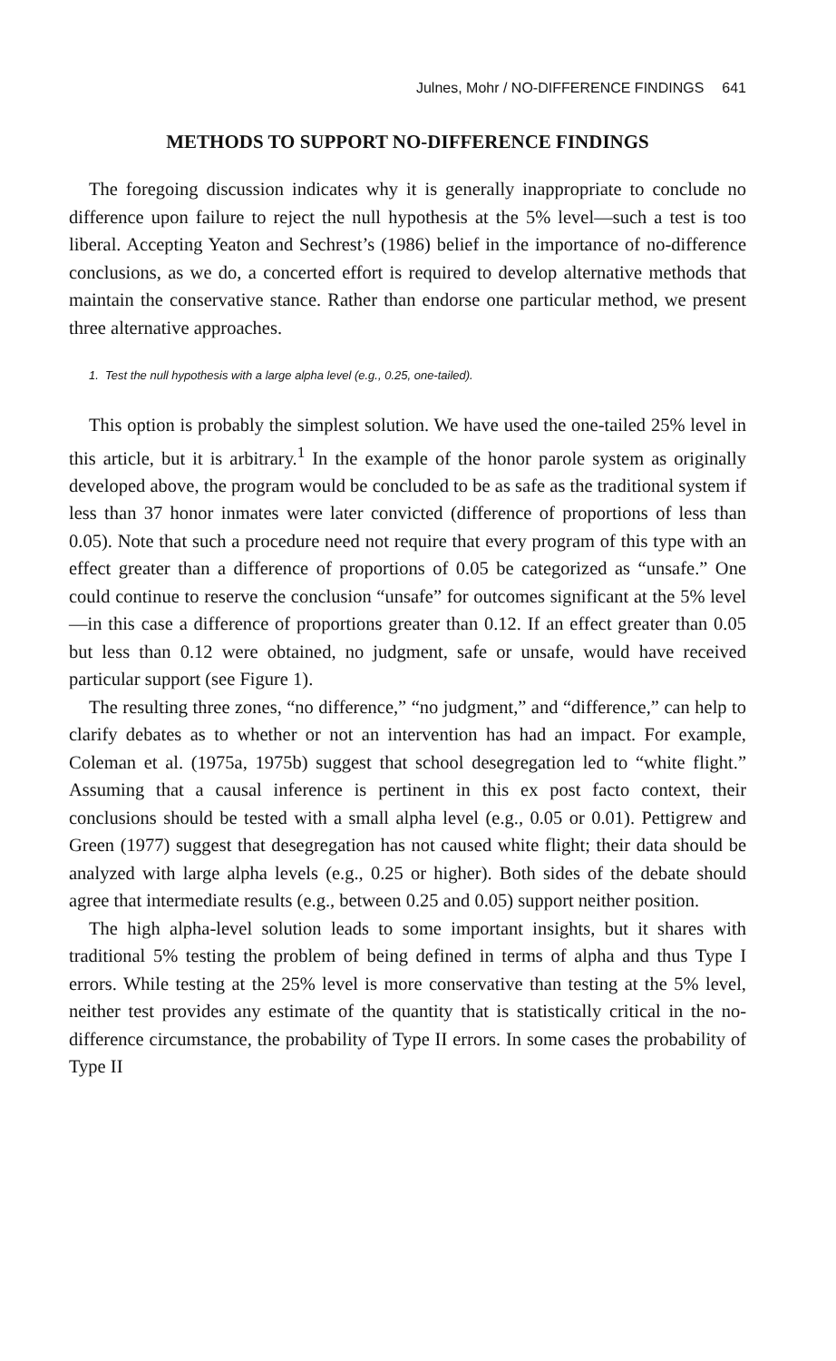Julnes, Mohr / NO-DIFFERENCE FINDINGS 641
METHODS TO SUPPORT NO-DIFFERENCE FINDINGS
The foregoing discussion indicates why it is generally inappropriate to conclude no difference upon failure to reject the null hypothesis at the 5% level—such a test is too liberal. Accepting Yeaton and Sechrest’s (1986) belief in the importance of no-difference conclusions, as we do, a concerted effort is required to develop alternative methods that maintain the conservative stance. Rather than endorse one particular method, we present three alternative approaches.
1. Test the null hypothesis with a large alpha level (e.g., 0.25, one-tailed).
This option is probably the simplest solution. We have used the one-tailed 25% level in this article, but it is arbitrary.<sup>1</sup> In the example of the honor parole system as originally developed above, the program would be concluded to be as safe as the traditional system if less than 37 honor inmates were later convicted (difference of proportions of less than 0.05). Note that such a procedure need not require that every program of this type with an effect greater than a difference of proportions of 0.05 be categorized as “unsafe.” One could continue to reserve the conclusion “unsafe” for outcomes significant at the 5% level—in this case a difference of proportions greater than 0.12. If an effect greater than 0.05 but less than 0.12 were obtained, no judgment, safe or unsafe, would have received particular support (see Figure 1).
The resulting three zones, “no difference,” “no judgment,” and “difference,” can help to clarify debates as to whether or not an intervention has had an impact. For example, Coleman et al. (1975a, 1975b) suggest that school desegregation led to “white flight.” Assuming that a causal inference is pertinent in this ex post facto context, their conclusions should be tested with a small alpha level (e.g., 0.05 or 0.01). Pettigrew and Green (1977) suggest that desegregation has not caused white flight; their data should be analyzed with large alpha levels (e.g., 0.25 or higher). Both sides of the debate should agree that intermediate results (e.g., between 0.25 and 0.05) support neither position.
The high alpha-level solution leads to some important insights, but it shares with traditional 5% testing the problem of being defined in terms of alpha and thus Type I errors. While testing at the 25% level is more conservative than testing at the 5% level, neither test provides any estimate of the quantity that is statistically critical in the no-difference circumstance, the probability of Type II errors. In some cases the probability of Type II